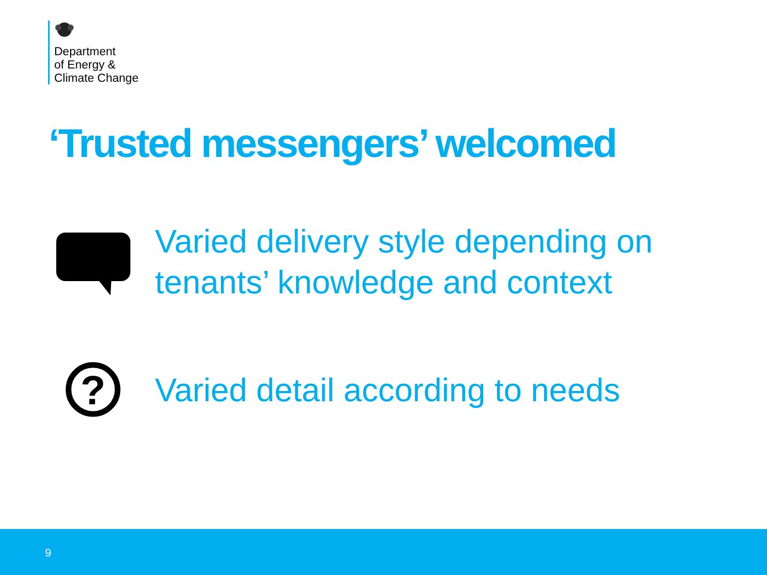Department
of Energy &
Climate Change
‘Trusted messengers’ welcomed
Varied delivery style depending on
tenants’ knowledge and context
?
Varied detail according to needs
9